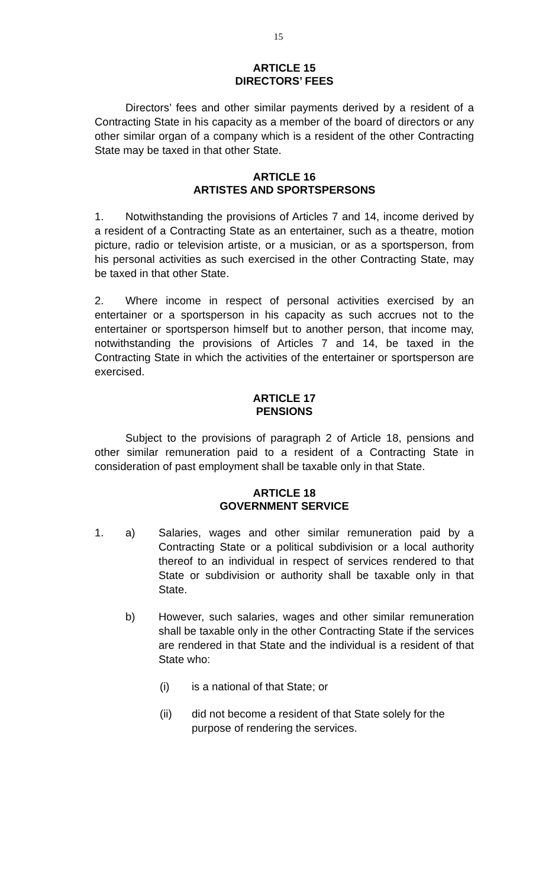15
ARTICLE 15
DIRECTORS’ FEES
Directors’ fees and other similar payments derived by a resident of a Contracting State in his capacity as a member of the board of directors or any other similar organ of a company which is a resident of the other Contracting State may be taxed in that other State.
ARTICLE 16
ARTISTES AND SPORTSPERSONS
1. Notwithstanding the provisions of Articles 7 and 14, income derived by a resident of a Contracting State as an entertainer, such as a theatre, motion picture, radio or television artiste, or a musician, or as a sportsperson, from his personal activities as such exercised in the other Contracting State, may be taxed in that other State.
2. Where income in respect of personal activities exercised by an entertainer or a sportsperson in his capacity as such accrues not to the entertainer or sportsperson himself but to another person, that income may, notwithstanding the provisions of Articles 7 and 14, be taxed in the Contracting State in which the activities of the entertainer or sportsperson are exercised.
ARTICLE 17
PENSIONS
Subject to the provisions of paragraph 2 of Article 18, pensions and other similar remuneration paid to a resident of a Contracting State in consideration of past employment shall be taxable only in that State.
ARTICLE 18
GOVERNMENT SERVICE
1. a) Salaries, wages and other similar remuneration paid by a Contracting State or a political subdivision or a local authority thereof to an individual in respect of services rendered to that State or subdivision or authority shall be taxable only in that State.
b) However, such salaries, wages and other similar remuneration shall be taxable only in the other Contracting State if the services are rendered in that State and the individual is a resident of that State who:
(i) is a national of that State; or
(ii) did not become a resident of that State solely for the purpose of rendering the services.